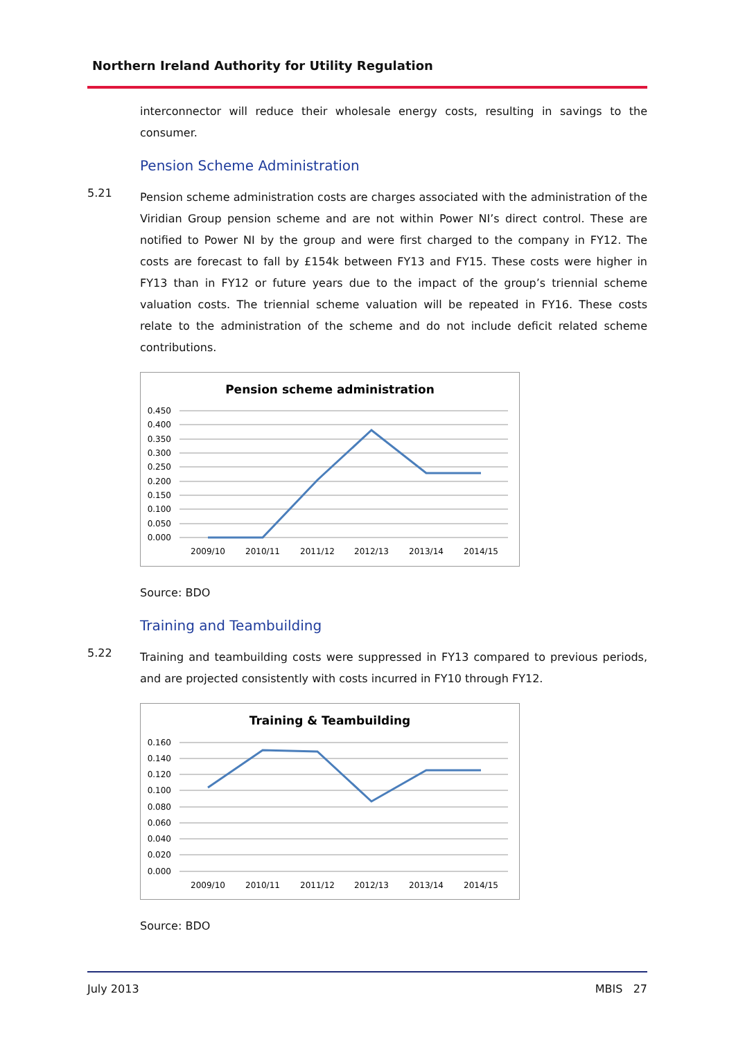Northern Ireland Authority for Utility Regulation
interconnector will reduce their wholesale energy costs, resulting in savings to the consumer.
Pension Scheme Administration
5.21
Pension scheme administration costs are charges associated with the administration of the Viridian Group pension scheme and are not within Power NI’s direct control. These are notified to Power NI by the group and were first charged to the company in FY12. The costs are forecast to fall by £154k between FY13 and FY15. These costs were higher in FY13 than in FY12 or future years due to the impact of the group’s triennial scheme valuation costs. The triennial scheme valuation will be repeated in FY16. These costs relate to the administration of the scheme and do not include deficit related scheme contributions.
Pension scheme administration
0.450
0.400
0.350
0.300
0.250
0.200
0.150
0.100
0.050
0.000
2009/10
2010/11
2011/12
2012/13
2013/14
2014/15
Source: BDO
Training and Teambuilding
5.22
Training and teambuilding costs were suppressed in FY13 compared to previous periods, and are projected consistently with costs incurred in FY10 through FY12.
Training & Teambuilding
0.160
0.140
0.120
0.100
0.080
0.060
0.040
0.020
0.000
2009/10
2010/11
2011/12
2012/13
2013/14
2014/15
Source: BDO
July 2013 MBIS 27